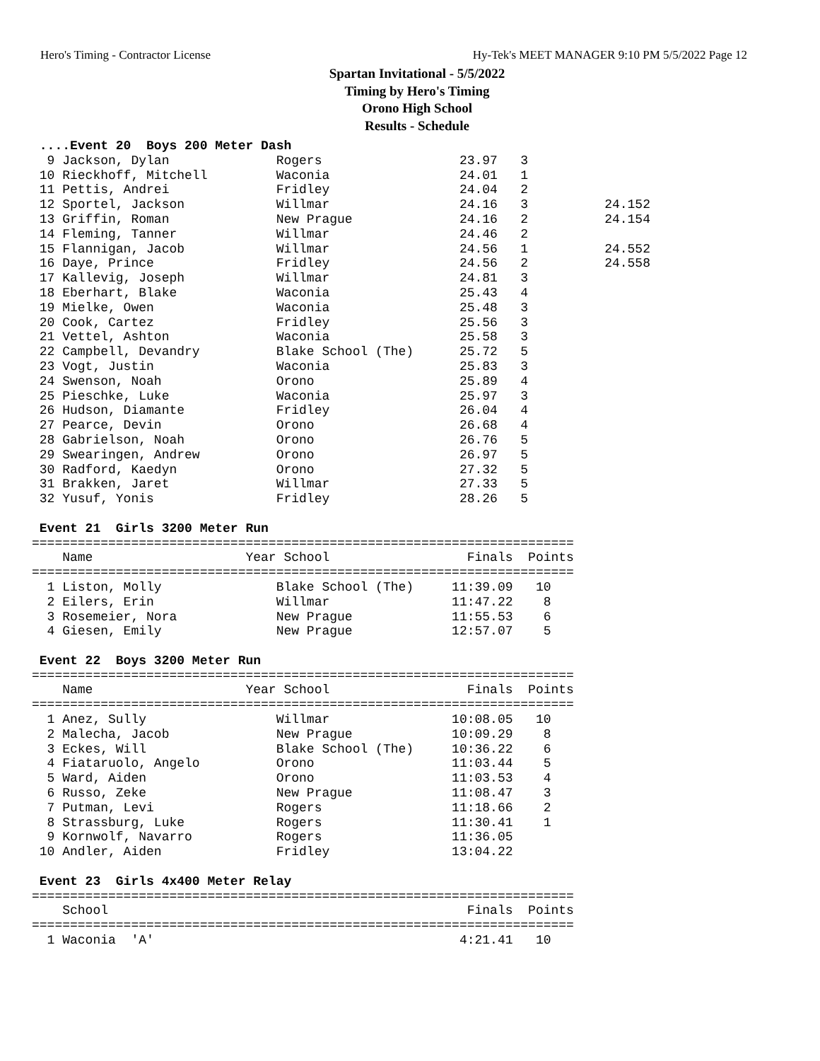Hero's Timing - Contractor License Hy-Tek's MEET MANAGER 9:10 PM 5/5/2022 Page 12
Spartan Invitational - 5/5/2022
Timing by Hero's Timing
Orono High School
Results - Schedule
 ....Event 20  Boys 200 Meter Dash
  9 Jackson, Dylan              Rogers                  23.97   3
 10 Rieckhoff, Mitchell         Waconia                 24.01   1
 11 Pettis, Andrei              Fridley                 24.04   2
 12 Sportel, Jackson            Willmar                 24.16   3          24.152
 13 Griffin, Roman              New Prague              24.16   2          24.154
 14 Fleming, Tanner             Willmar                 24.46   2
 15 Flannigan, Jacob            Willmar                 24.56   1          24.552
 16 Daye, Prince                Fridley                 24.56   2          24.558
 17 Kallevig, Joseph            Willmar                 24.81   3
 18 Eberhart, Blake             Waconia                 25.43   4
 19 Mielke, Owen                Waconia                 25.48   3
 20 Cook, Cartez                Fridley                 25.56   3
 21 Vettel, Ashton              Waconia                 25.58   3
 22 Campbell, Devandry          Blake School (The)      25.72   5
 23 Vogt, Justin                Waconia                 25.83   3
 24 Swenson, Noah               Orono                   25.89   4
 25 Pieschke, Luke              Waconia                 25.97   3
 26 Hudson, Diamante            Fridley                 26.04   4
 27 Pearce, Devin               Orono                   26.68   4
 28 Gabrielson, Noah            Orono                   26.76   5
 29 Swearingen, Andrew          Orono                   26.97   5
 30 Radford, Kaedyn             Orono                   27.32   5
 31 Brakken, Jaret              Willmar                 27.33   5
 32 Yusuf, Yonis                Fridley                 28.26   5
 
 Event 21  Girls 3200 Meter Run
=======================================================================
    Name                    Year School                  Finals  Points
=======================================================================
  1 Liston, Molly               Blake School (The)     11:39.09   10
  2 Eilers, Erin                Willmar                11:47.22    8
  3 Rosemeier, Nora             New Prague             11:55.53    6
  4 Giesen, Emily               New Prague             12:57.07    5
 
 Event 22  Boys 3200 Meter Run
=======================================================================
    Name                    Year School                  Finals  Points
=======================================================================
  1 Anez, Sully                 Willmar                10:08.05   10
  2 Malecha, Jacob              New Prague             10:09.29    8
  3 Eckes, Will                 Blake School (The)     10:36.22    6
  4 Fiataruolo, Angelo          Orono                  11:03.44    5
  5 Ward, Aiden                 Orono                  11:03.53    4
  6 Russo, Zeke                 New Prague             11:08.47    3
  7 Putman, Levi                Rogers                 11:18.66    2
  8 Strassburg, Luke            Rogers                 11:30.41    1
  9 Kornwolf, Navarro           Rogers                 11:36.05
 10 Andler, Aiden               Fridley                13:04.22
 
 Event 23  Girls 4x400 Meter Relay
=======================================================================
    School                                               Finals  Points
=======================================================================
  1 Waconia  'A'                                        4:21.41   10